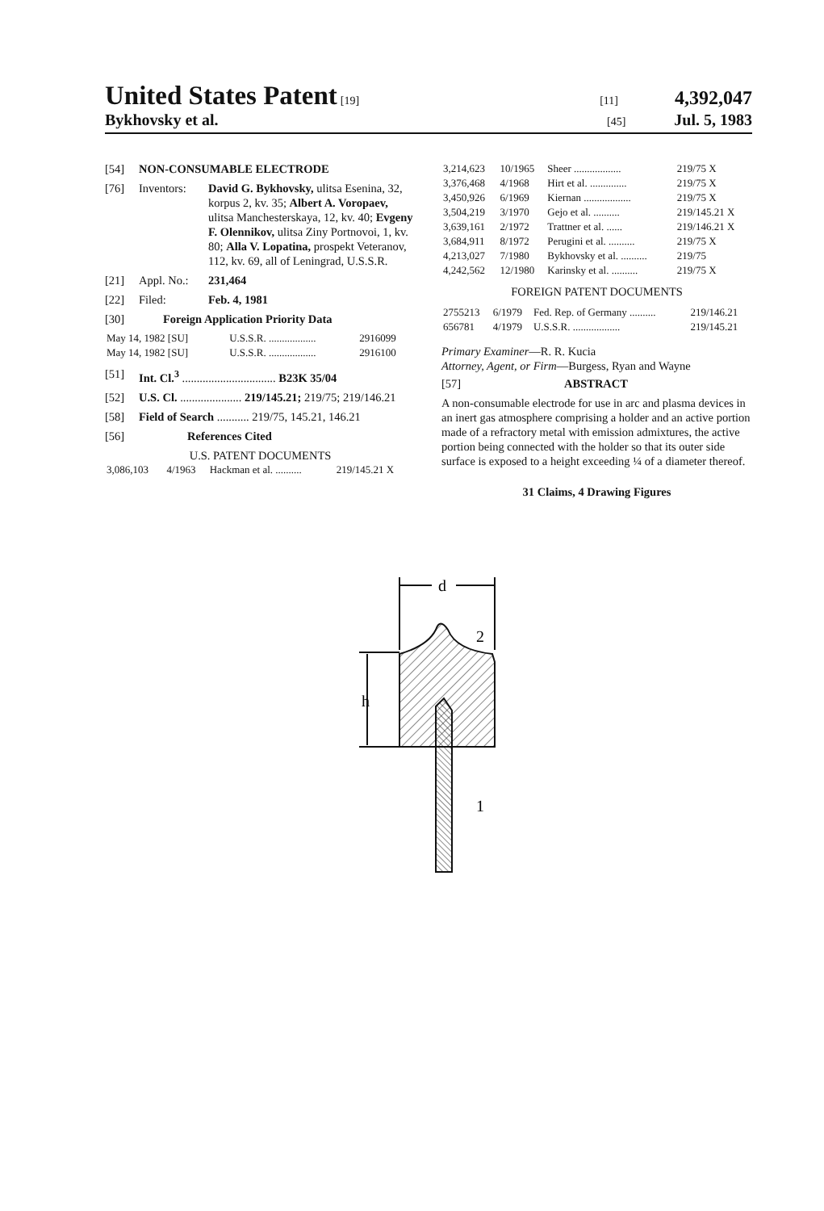United States Patent [19] [11] 4,392,047
Bykhovsky et al. [45] Jul. 5, 1983
[54] NON-CONSUMABLE ELECTRODE
[76] Inventors: David G. Bykhovsky, ulitsa Esenina, 32, korpus 2, kv. 35; Albert A. Voropaev, ulitsa Manchesterskaya, 12, kv. 40; Evgeny F. Olennikov, ulitsa Ziny Portnovoi, 1, kv. 80; Alla V. Lopatina, prospekt Veteranov, 112, kv. 69, all of Leningrad, U.S.S.R.
[21] Appl. No.: 231,464
[22] Filed: Feb. 4, 1981
[30] Foreign Application Priority Data
| May 14, 1982 [SU] | U.S.S.R. .................. | 2916099 |
| May 14, 1982 [SU] | U.S.S.R. .................. | 2916100 |
[51] Int. Cl.<sup>3</sup> ................................ B23K 35/04
[52] U.S. Cl. ..................... 219/145.21; 219/75; 219/146.21
[58] Field of Search ........... 219/75, 145.21, 146.21
[56] References Cited
U.S. PATENT DOCUMENTS
| 3,086,103 | 4/1963 | Hackman et al. .......... | 219/145.21 X |
| 3,214,623 | 10/1965 | Sheer .................. | 219/75 X |
| 3,376,468 | 4/1968 | Hirt et al. .............. | 219/75 X |
| 3,450,926 | 6/1969 | Kiernan .................. | 219/75 X |
| 3,504,219 | 3/1970 | Gejo et al. .......... | 219/145.21 X |
| 3,639,161 | 2/1972 | Trattner et al. ...... | 219/146.21 X |
| 3,684,911 | 8/1972 | Perugini et al. .......... | 219/75 X |
| 4,213,027 | 7/1980 | Bykhovsky et al. .......... | 219/75 |
| 4,242,562 | 12/1980 | Karinsky et al. .......... | 219/75 X |
FOREIGN PATENT DOCUMENTS
| 2755213 | 6/1979 | Fed. Rep. of Germany .......... | 219/146.21 |
| 656781 | 4/1979 | U.S.S.R. .................. | 219/145.21 |
Primary Examiner—R. R. Kucia
Attorney, Agent, or Firm—Burgess, Ryan and Wayne
[57] ABSTRACT
A non-consumable electrode for use in arc and plasma devices in an inert gas atmosphere comprising a holder and an active portion made of a refractory metal with emission admixtures, the active portion being connected with the holder so that its outer side surface is exposed to a height exceeding ¼ of a diameter thereof.
31 Claims, 4 Drawing Figures
d
h
2
1